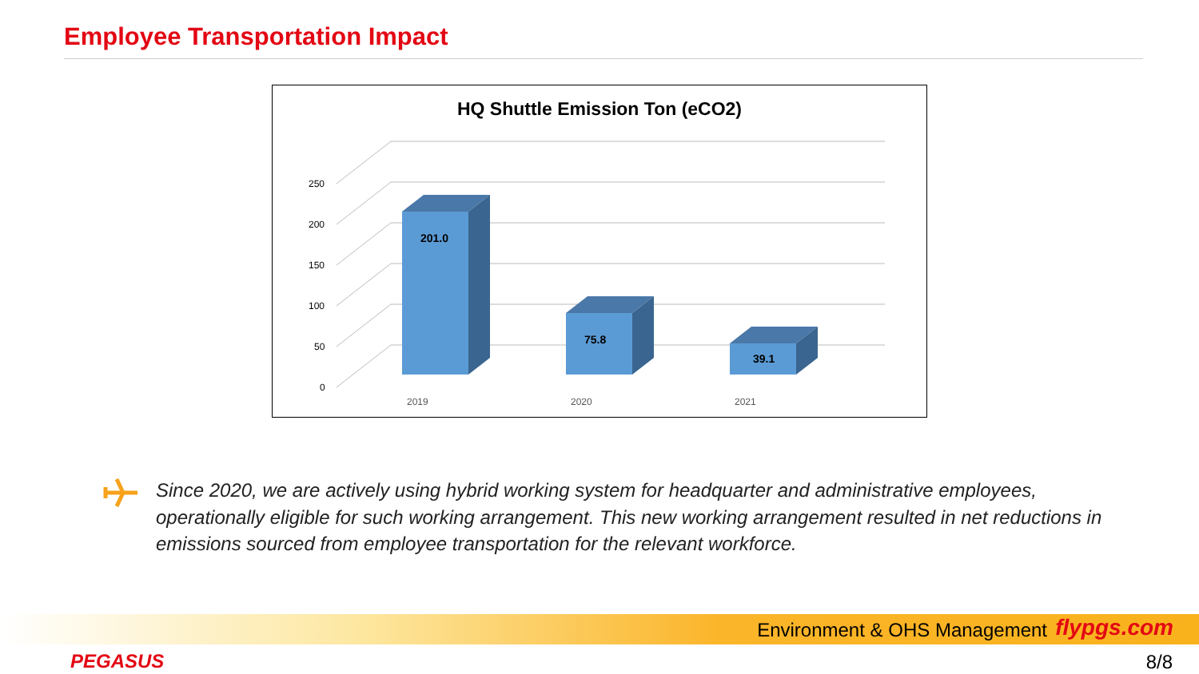Employee Transportation Impact
HQ Shuttle Emission Ton (eCO2)
250
200
150
100
50
0
201.0
75.8
39.1
2019
2020
2021
Since 2020, we are actively using hybrid working system for headquarter and administrative employees, operationally eligible for such working arrangement. This new working arrangement resulted in net reductions in emissions sourced from employee transportation for the relevant workforce.
Environment & OHS Management flypgs.com
PEGASUS 8/8